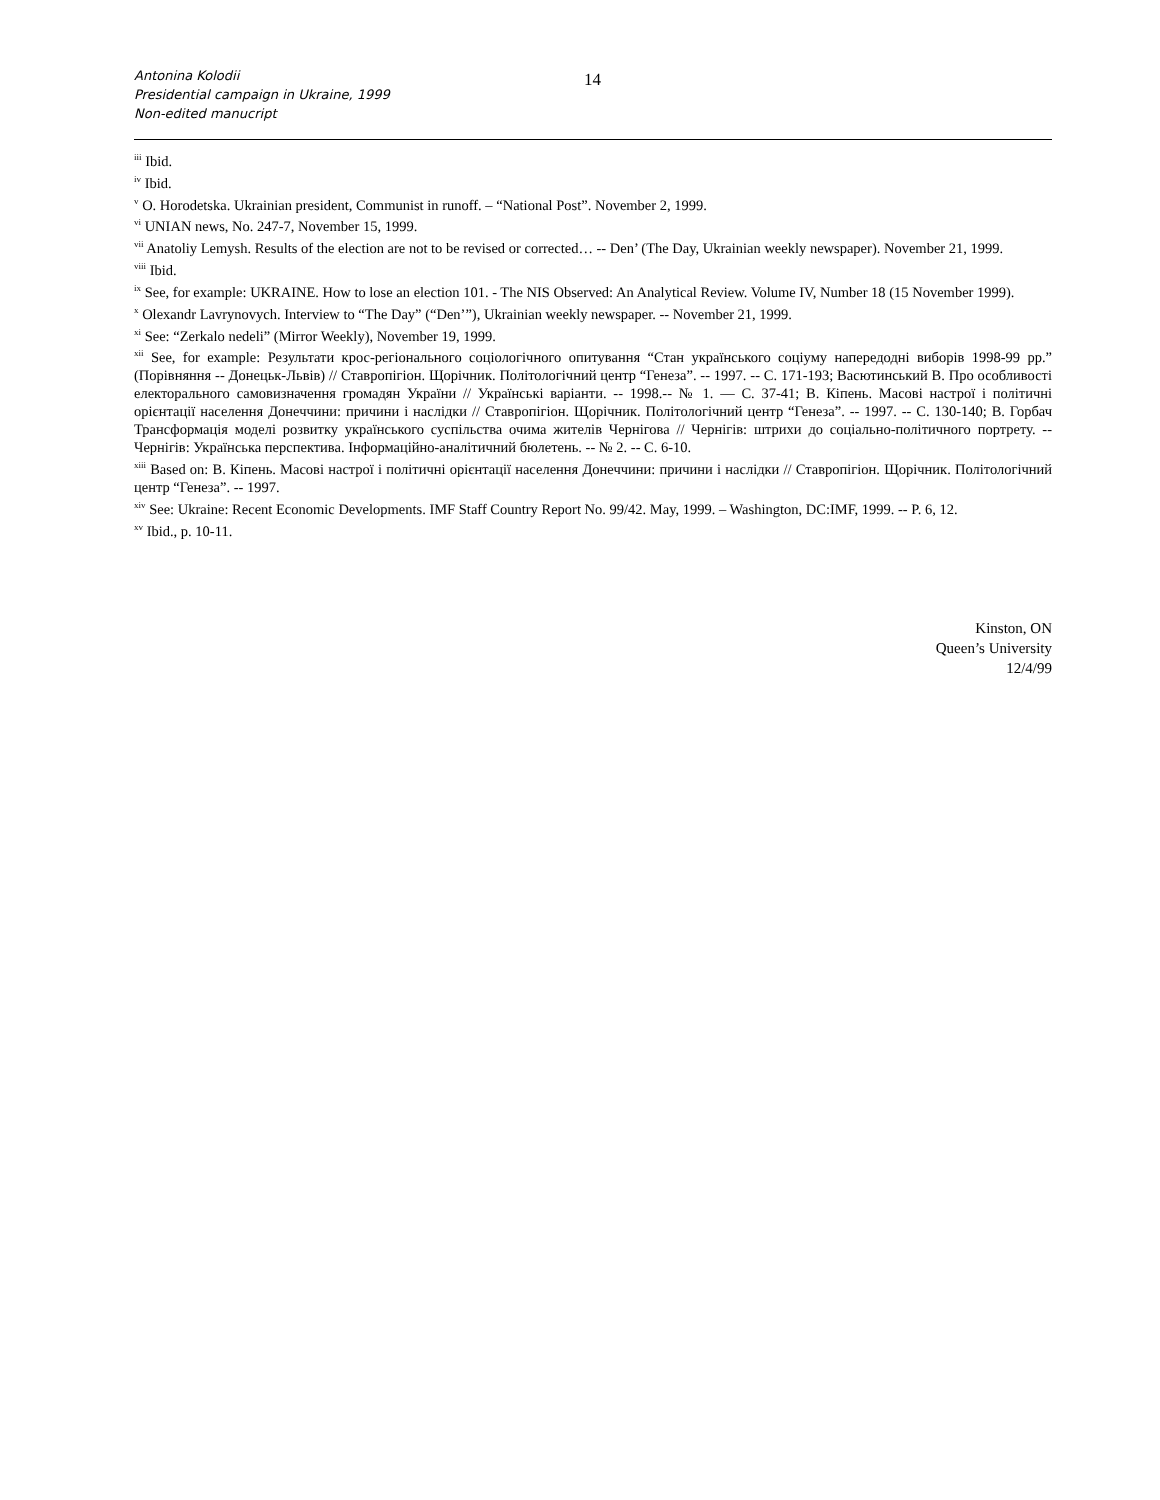Antonina Kolodii
Presidential campaign in Ukraine, 1999
Non-edited manucript
14
<sup>iii</sup> Ibid.
<sup>iv</sup> Ibid.
<sup>v</sup> O. Horodetska. Ukrainian president, Communist in runoff. – “National Post”. November 2, 1999.
<sup>vi</sup> UNIAN news, No. 247-7, November 15, 1999.
<sup>vii</sup> Anatoliy Lemysh. Results of the election are not to be revised or corrected… -- Den’ (The Day, Ukrainian weekly newspaper). November 21, 1999.
<sup>viii</sup> Ibid.
<sup>ix</sup> See, for example: UKRAINE. How to lose an election 101. - The NIS Observed: An Analytical Review. Volume IV, Number 18 (15 November 1999).
<sup>x</sup> Olexandr Lavrynovych. Interview to “The Day” (“Den’”), Ukrainian weekly newspaper. -- November 21, 1999.
<sup>xi</sup> See: “Zerkalo nedeli” (Mirror Weekly), November 19, 1999.
<sup>xii</sup> See, for example: Результати крос-регіонального соціологічного опитування “Стан українського соціуму напередодні виборів 1998-99 рр.” (Порівняння -- Донецьк-Львів) // Ставропігіон. Щорічник. Політологічний центр “Генеза”. -- 1997. -- С. 171-193; Васютинський В. Про особливості електорального самовизначення громадян України // Українські варіанти. -- 1998.-- № 1. — С. 37-41; В. Кіпень. Масові настрої і політичні орієнтації населення Донеччини: причини і наслідки // Ставропігіон. Щорічник. Політологічний центр “Генеза”. -- 1997. -- С. 130-140; В. Горбач Трансформація моделі розвитку українського суспільства очима жителів Чернігова // Чернігів: штрихи до соціально-політичного портрету. -- Чернігів: Українська перспектива. Інформаційно-аналітичний бюлетень. -- № 2. -- С. 6-10.
<sup>xiii</sup> Based on: В. Кіпень. Масові настрої і політичні орієнтації населення Донеччини: причини і наслідки // Ставропігіон. Щорічник. Політологічний центр “Генеза”. -- 1997.
<sup>xiv</sup> See: Ukraine: Recent Economic Developments. IMF Staff Country Report No. 99/42. May, 1999. – Washington, DC:IMF, 1999. -- P. 6, 12.
<sup>xv</sup> Ibid., p. 10-11.
Kinston, ON
Queen’s University
12/4/99